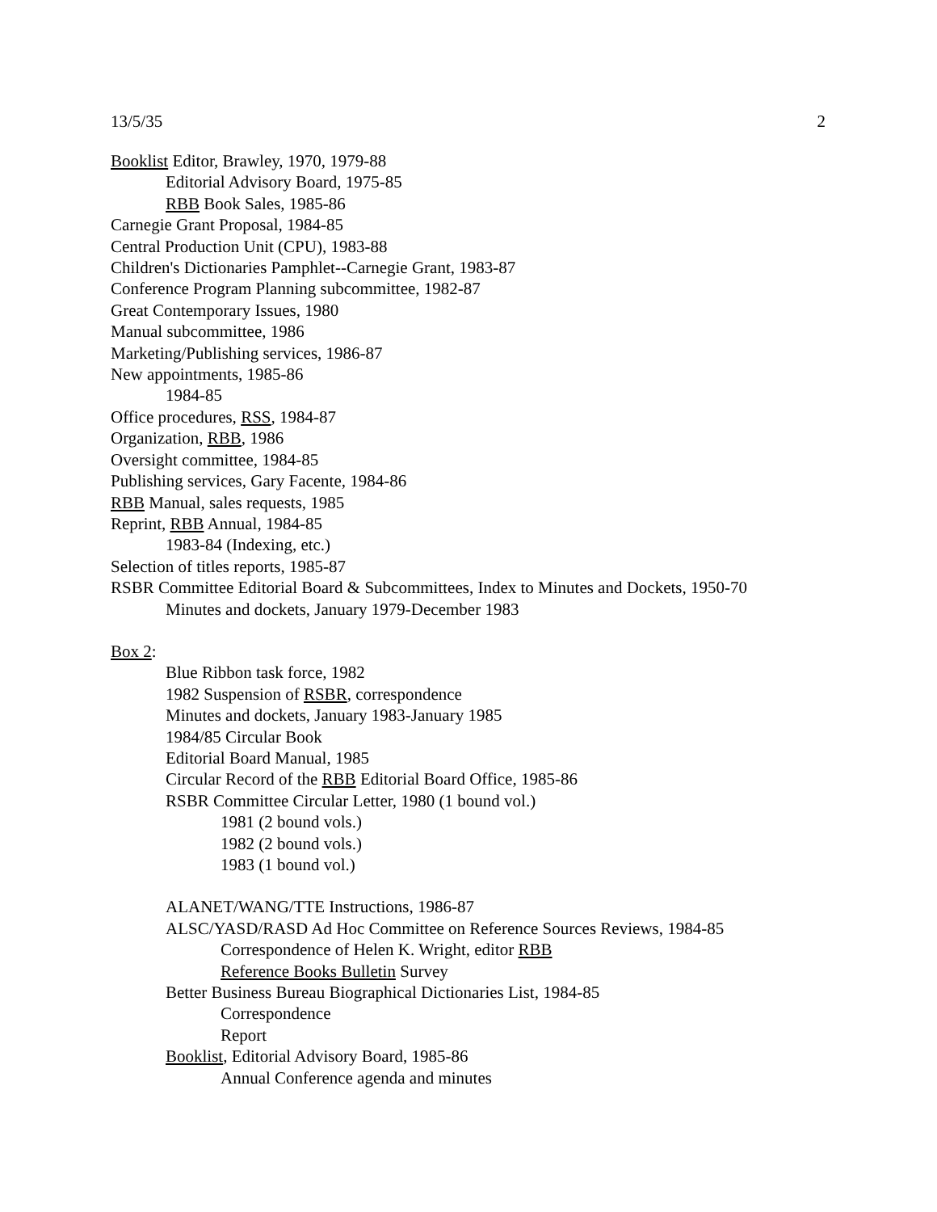13/5/35 2
Booklist Editor, Brawley, 1970, 1979-88
Editorial Advisory Board, 1975-85
RBB Book Sales, 1985-86
Carnegie Grant Proposal, 1984-85
Central Production Unit (CPU), 1983-88
Children's Dictionaries Pamphlet--Carnegie Grant, 1983-87
Conference Program Planning subcommittee, 1982-87
Great Contemporary Issues, 1980
Manual subcommittee, 1986
Marketing/Publishing services, 1986-87
New appointments, 1985-86
1984-85
Office procedures, RSS, 1984-87
Organization, RBB, 1986
Oversight committee, 1984-85
Publishing services, Gary Facente, 1984-86
RBB Manual, sales requests, 1985
Reprint, RBB Annual, 1984-85
1983-84 (Indexing, etc.)
Selection of titles reports, 1985-87
RSBR Committee Editorial Board & Subcommittees, Index to Minutes and Dockets, 1950-70
Minutes and dockets, January 1979-December 1983
Box 2:
Blue Ribbon task force, 1982
1982 Suspension of RSBR, correspondence
Minutes and dockets, January 1983-January 1985
1984/85 Circular Book
Editorial Board Manual, 1985
Circular Record of the RBB Editorial Board Office, 1985-86
RSBR Committee Circular Letter, 1980 (1 bound vol.)
1981 (2 bound vols.)
1982 (2 bound vols.)
1983 (1 bound vol.)
ALANET/WANG/TTE Instructions, 1986-87
ALSC/YASD/RASD Ad Hoc Committee on Reference Sources Reviews, 1984-85
Correspondence of Helen K. Wright, editor RBB
Reference Books Bulletin Survey
Better Business Bureau Biographical Dictionaries List, 1984-85
Correspondence
Report
Booklist, Editorial Advisory Board, 1985-86
Annual Conference agenda and minutes